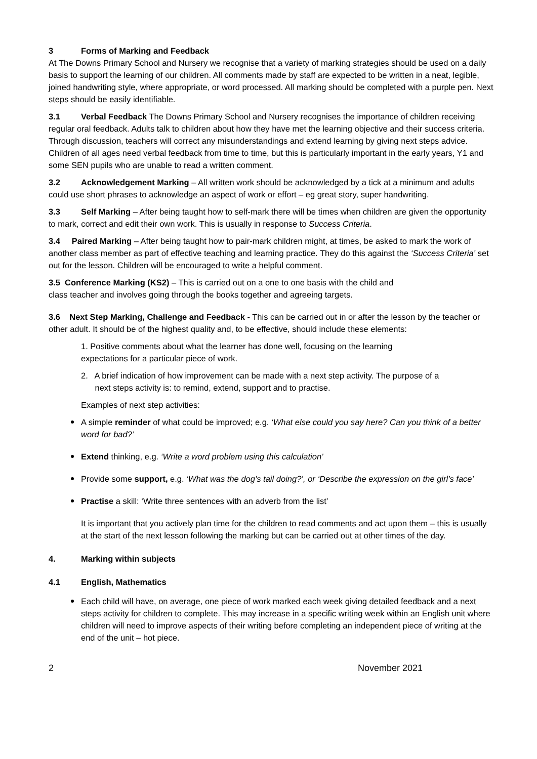3 Forms of Marking and Feedback
At The Downs Primary School and Nursery we recognise that a variety of marking strategies should be used on a daily basis to support the learning of our children. All comments made by staff are expected to be written in a neat, legible, joined handwriting style, where appropriate, or word processed. All marking should be completed with a purple pen. Next steps should be easily identifiable.
3.1 Verbal Feedback The Downs Primary School and Nursery recognises the importance of children receiving regular oral feedback. Adults talk to children about how they have met the learning objective and their success criteria. Through discussion, teachers will correct any misunderstandings and extend learning by giving next steps advice. Children of all ages need verbal feedback from time to time, but this is particularly important in the early years, Y1 and some SEN pupils who are unable to read a written comment.
3.2 Acknowledgement Marking – All written work should be acknowledged by a tick at a minimum and adults could use short phrases to acknowledge an aspect of work or effort – eg great story, super handwriting.
3.3 Self Marking – After being taught how to self-mark there will be times when children are given the opportunity to mark, correct and edit their own work. This is usually in response to Success Criteria.
3.4 Paired Marking – After being taught how to pair-mark children might, at times, be asked to mark the work of another class member as part of effective teaching and learning practice. They do this against the ‘Success Criteria’ set out for the lesson. Children will be encouraged to write a helpful comment.
3.5 Conference Marking (KS2) – This is carried out on a one to one basis with the child and
class teacher and involves going through the books together and agreeing targets.
3.6 Next Step Marking, Challenge and Feedback - This can be carried out in or after the lesson by the teacher or other adult. It should be of the highest quality and, to be effective, should include these elements:
1. Positive comments about what the learner has done well, focusing on the learning
expectations for a particular piece of work.
2. A brief indication of how improvement can be made with a next step activity. The purpose of a
next steps activity is: to remind, extend, support and to practise.
Examples of next step activities:
A simple reminder of what could be improved; e.g. ‘What else could you say here? Can you think of a better word for bad?’
Extend thinking, e.g. ‘Write a word problem using this calculation’
Provide some support, e.g. ‘What was the dog’s tail doing?’, or ‘Describe the expression on the girl’s face’
Practise a skill: ‘Write three sentences with an adverb from the list’
It is important that you actively plan time for the children to read comments and act upon them – this is usually at the start of the next lesson following the marking but can be carried out at other times of the day.
4. Marking within subjects
4.1 English, Mathematics
Each child will have, on average, one piece of work marked each week giving detailed feedback and a next steps activity for children to complete. This may increase in a specific writing week within an English unit where children will need to improve aspects of their writing before completing an independent piece of writing at the end of the unit – hot piece.
2 November 2021